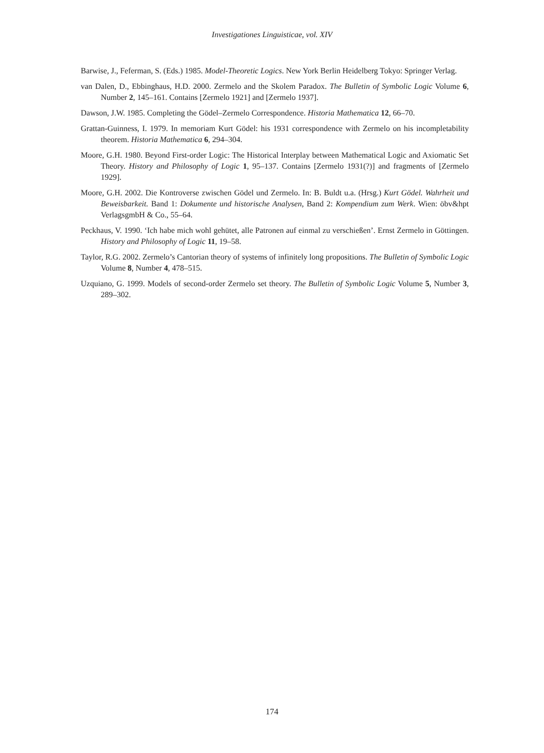Investigationes Linguisticae, vol. XIV
Barwise, J., Feferman, S. (Eds.) 1985. Model-Theoretic Logics. New York Berlin Heidelberg Tokyo: Springer Verlag.
van Dalen, D., Ebbinghaus, H.D. 2000. Zermelo and the Skolem Paradox. The Bulletin of Symbolic Logic Volume 6, Number 2, 145–161. Contains [Zermelo 1921] and [Zermelo 1937].
Dawson, J.W. 1985. Completing the Gödel–Zermelo Correspondence. Historia Mathematica 12, 66–70.
Grattan-Guinness, I. 1979. In memoriam Kurt Gödel: his 1931 correspondence with Zermelo on his incompletability theorem. Historia Mathematica 6, 294–304.
Moore, G.H. 1980. Beyond First-order Logic: The Historical Interplay between Mathematical Logic and Axiomatic Set Theory. History and Philosophy of Logic 1, 95–137. Contains [Zermelo 1931(?)] and fragments of [Zermelo 1929].
Moore, G.H. 2002. Die Kontroverse zwischen Gödel und Zermelo. In: B. Buldt u.a. (Hrsg.) Kurt Gödel. Wahrheit und Beweisbarkeit. Band 1: Dokumente und historische Analysen, Band 2: Kompendium zum Werk. Wien: öbv&hpt VerlagsgmbH & Co., 55–64.
Peckhaus, V. 1990. ‘Ich habe mich wohl gehütet, alle Patronen auf einmal zu verschießen’. Ernst Zermelo in Göttingen. History and Philosophy of Logic 11, 19–58.
Taylor, R.G. 2002. Zermelo’s Cantorian theory of systems of infinitely long propositions. The Bulletin of Symbolic Logic Volume 8, Number 4, 478–515.
Uzquiano, G. 1999. Models of second-order Zermelo set theory. The Bulletin of Symbolic Logic Volume 5, Number 3, 289–302.
174